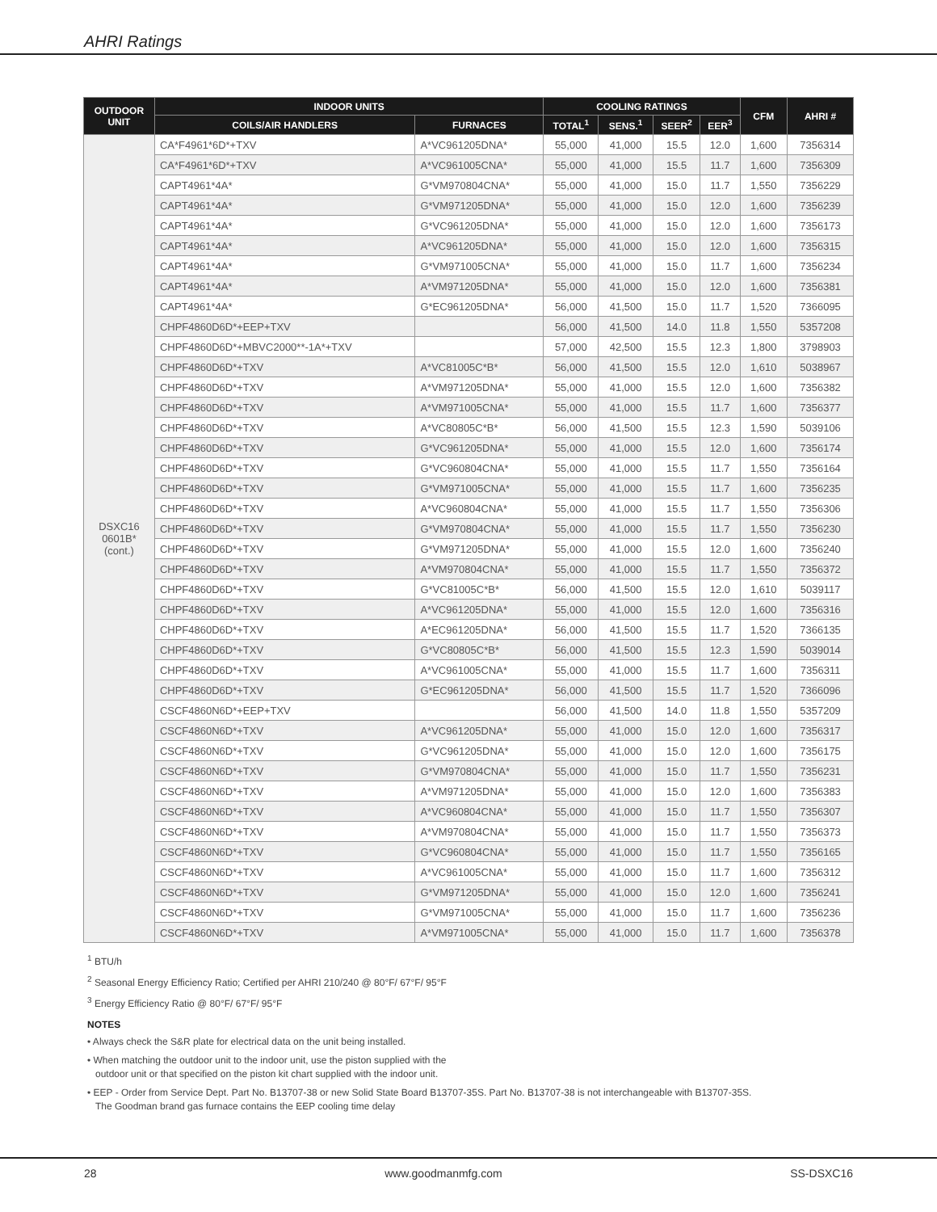AHRI Ratings
| OUTDOOR UNIT | INDOOR UNITS | | COOLING RATINGS | | | | CFM | AHRI # |
| --- | --- | --- | --- | --- | --- | --- | --- | --- |
| | COILS/AIR HANDLERS | FURNACES | TOTAL<sup>1</sup> | SENS.<sup>1</sup> | SEER<sup>2</sup> | EER<sup>3</sup> | | |
| DSXC16 0601B* (cont.) | CA*F4961*6D*+TXV | A*VC961205DNA* | 55,000 | 41,000 | 15.5 | 12.0 | 1,600 | 7356314 |
| | CA*F4961*6D*+TXV | A*VC961005CNA* | 55,000 | 41,000 | 15.5 | 11.7 | 1,600 | 7356309 |
| | CAPT4961*4A* | G*VM970804CNA* | 55,000 | 41,000 | 15.0 | 11.7 | 1,550 | 7356229 |
| | CAPT4961*4A* | G*VM971205DNA* | 55,000 | 41,000 | 15.0 | 12.0 | 1,600 | 7356239 |
| | CAPT4961*4A* | G*VC961205DNA* | 55,000 | 41,000 | 15.0 | 12.0 | 1,600 | 7356173 |
| | CAPT4961*4A* | A*VC961205DNA* | 55,000 | 41,000 | 15.0 | 12.0 | 1,600 | 7356315 |
| | CAPT4961*4A* | G*VM971005CNA* | 55,000 | 41,000 | 15.0 | 11.7 | 1,600 | 7356234 |
| | CAPT4961*4A* | A*VM971205DNA* | 55,000 | 41,000 | 15.0 | 12.0 | 1,600 | 7356381 |
| | CAPT4961*4A* | G*EC961205DNA* | 56,000 | 41,500 | 15.0 | 11.7 | 1,520 | 7366095 |
| | CHPF4860D6D*+EEP+TXV | | 56,000 | 41,500 | 14.0 | 11.8 | 1,550 | 5357208 |
| | CHPF4860D6D*+MBVC2000**-1A*+TXV | | 57,000 | 42,500 | 15.5 | 12.3 | 1,800 | 3798903 |
| | CHPF4860D6D*+TXV | A*VC81005C*B* | 56,000 | 41,500 | 15.5 | 12.0 | 1,610 | 5038967 |
| | CHPF4860D6D*+TXV | A*VM971205DNA* | 55,000 | 41,000 | 15.5 | 12.0 | 1,600 | 7356382 |
| | CHPF4860D6D*+TXV | A*VM971005CNA* | 55,000 | 41,000 | 15.5 | 11.7 | 1,600 | 7356377 |
| | CHPF4860D6D*+TXV | A*VC80805C*B* | 56,000 | 41,500 | 15.5 | 12.3 | 1,590 | 5039106 |
| | CHPF4860D6D*+TXV | G*VC961205DNA* | 55,000 | 41,000 | 15.5 | 12.0 | 1,600 | 7356174 |
| | CHPF4860D6D*+TXV | G*VC960804CNA* | 55,000 | 41,000 | 15.5 | 11.7 | 1,550 | 7356164 |
| | CHPF4860D6D*+TXV | G*VM971005CNA* | 55,000 | 41,000 | 15.5 | 11.7 | 1,600 | 7356235 |
| | CHPF4860D6D*+TXV | A*VC960804CNA* | 55,000 | 41,000 | 15.5 | 11.7 | 1,550 | 7356306 |
| | CHPF4860D6D*+TXV | G*VM970804CNA* | 55,000 | 41,000 | 15.5 | 11.7 | 1,550 | 7356230 |
| | CHPF4860D6D*+TXV | G*VM971205DNA* | 55,000 | 41,000 | 15.5 | 12.0 | 1,600 | 7356240 |
| | CHPF4860D6D*+TXV | A*VM970804CNA* | 55,000 | 41,000 | 15.5 | 11.7 | 1,550 | 7356372 |
| | CHPF4860D6D*+TXV | G*VC81005C*B* | 56,000 | 41,500 | 15.5 | 12.0 | 1,610 | 5039117 |
| | CHPF4860D6D*+TXV | A*VC961205DNA* | 55,000 | 41,000 | 15.5 | 12.0 | 1,600 | 7356316 |
| | CHPF4860D6D*+TXV | A*EC961205DNA* | 56,000 | 41,500 | 15.5 | 11.7 | 1,520 | 7366135 |
| | CHPF4860D6D*+TXV | G*VC80805C*B* | 56,000 | 41,500 | 15.5 | 12.3 | 1,590 | 5039014 |
| | CHPF4860D6D*+TXV | A*VC961005CNA* | 55,000 | 41,000 | 15.5 | 11.7 | 1,600 | 7356311 |
| | CHPF4860D6D*+TXV | G*EC961205DNA* | 56,000 | 41,500 | 15.5 | 11.7 | 1,520 | 7366096 |
| | CSCF4860N6D*+EEP+TXV | | 56,000 | 41,500 | 14.0 | 11.8 | 1,550 | 5357209 |
| | CSCF4860N6D*+TXV | A*VC961205DNA* | 55,000 | 41,000 | 15.0 | 12.0 | 1,600 | 7356317 |
| | CSCF4860N6D*+TXV | G*VC961205DNA* | 55,000 | 41,000 | 15.0 | 12.0 | 1,600 | 7356175 |
| | CSCF4860N6D*+TXV | G*VM970804CNA* | 55,000 | 41,000 | 15.0 | 11.7 | 1,550 | 7356231 |
| | CSCF4860N6D*+TXV | A*VM971205DNA* | 55,000 | 41,000 | 15.0 | 12.0 | 1,600 | 7356383 |
| | CSCF4860N6D*+TXV | A*VC960804CNA* | 55,000 | 41,000 | 15.0 | 11.7 | 1,550 | 7356307 |
| | CSCF4860N6D*+TXV | A*VM970804CNA* | 55,000 | 41,000 | 15.0 | 11.7 | 1,550 | 7356373 |
| | CSCF4860N6D*+TXV | G*VC960804CNA* | 55,000 | 41,000 | 15.0 | 11.7 | 1,550 | 7356165 |
| | CSCF4860N6D*+TXV | A*VC961005CNA* | 55,000 | 41,000 | 15.0 | 11.7 | 1,600 | 7356312 |
| | CSCF4860N6D*+TXV | G*VM971205DNA* | 55,000 | 41,000 | 15.0 | 12.0 | 1,600 | 7356241 |
| | CSCF4860N6D*+TXV | G*VM971005CNA* | 55,000 | 41,000 | 15.0 | 11.7 | 1,600 | 7356236 |
| | CSCF4860N6D*+TXV | A*VM971005CNA* | 55,000 | 41,000 | 15.0 | 11.7 | 1,600 | 7356378 |
<sup>1</sup> BTU/h
<sup>2</sup> Seasonal Energy Efficiency Ratio; Certified per AHRI 210/240 @ 80°F/ 67°F/ 95°F
<sup>3</sup> Energy Efficiency Ratio @ 80°F/ 67°F/ 95°F
NOTES
• Always check the S&R plate for electrical data on the unit being installed.
• When matching the outdoor unit to the indoor unit, use the piston supplied with the
outdoor unit or that specified on the piston kit chart supplied with the indoor unit.
• EEP - Order from Service Dept. Part No. B13707-38 or new Solid State Board B13707-35S. Part No. B13707-38 is not interchangeable with B13707-35S.
The Goodman brand gas furnace contains the EEP cooling time delay
28 www.goodmanmfg.com SS-DSXC16